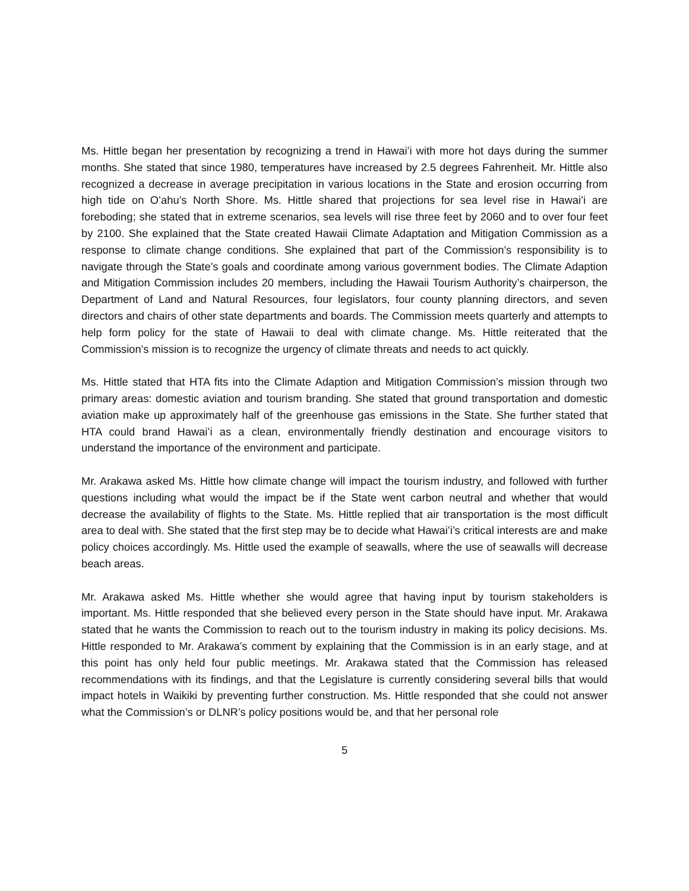Ms. Hittle began her presentation by recognizing a trend in Hawaiʻi with more hot days during the summer months. She stated that since 1980, temperatures have increased by 2.5 degrees Fahrenheit. Mr. Hittle also recognized a decrease in average precipitation in various locations in the State and erosion occurring from high tide on Oʻahu’s North Shore. Ms. Hittle shared that projections for sea level rise in Hawaiʻi are foreboding; she stated that in extreme scenarios, sea levels will rise three feet by 2060 and to over four feet by 2100. She explained that the State created Hawaii Climate Adaptation and Mitigation Commission as a response to climate change conditions. She explained that part of the Commission’s responsibility is to navigate through the State’s goals and coordinate among various government bodies. The Climate Adaption and Mitigation Commission includes 20 members, including the Hawaii Tourism Authority’s chairperson, the Department of Land and Natural Resources, four legislators, four county planning directors, and seven directors and chairs of other state departments and boards. The Commission meets quarterly and attempts to help form policy for the state of Hawaii to deal with climate change. Ms. Hittle reiterated that the Commission’s mission is to recognize the urgency of climate threats and needs to act quickly.
Ms. Hittle stated that HTA fits into the Climate Adaption and Mitigation Commission’s mission through two primary areas: domestic aviation and tourism branding. She stated that ground transportation and domestic aviation make up approximately half of the greenhouse gas emissions in the State. She further stated that HTA could brand Hawaiʻi as a clean, environmentally friendly destination and encourage visitors to understand the importance of the environment and participate.
Mr. Arakawa asked Ms. Hittle how climate change will impact the tourism industry, and followed with further questions including what would the impact be if the State went carbon neutral and whether that would decrease the availability of flights to the State. Ms. Hittle replied that air transportation is the most difficult area to deal with. She stated that the first step may be to decide what Hawaiʻi’s critical interests are and make policy choices accordingly. Ms. Hittle used the example of seawalls, where the use of seawalls will decrease beach areas.
Mr. Arakawa asked Ms. Hittle whether she would agree that having input by tourism stakeholders is important. Ms. Hittle responded that she believed every person in the State should have input. Mr. Arakawa stated that he wants the Commission to reach out to the tourism industry in making its policy decisions. Ms. Hittle responded to Mr. Arakawa’s comment by explaining that the Commission is in an early stage, and at this point has only held four public meetings. Mr. Arakawa stated that the Commission has released recommendations with its findings, and that the Legislature is currently considering several bills that would impact hotels in Waikiki by preventing further construction. Ms. Hittle responded that she could not answer what the Commission’s or DLNR’s policy positions would be, and that her personal role
5